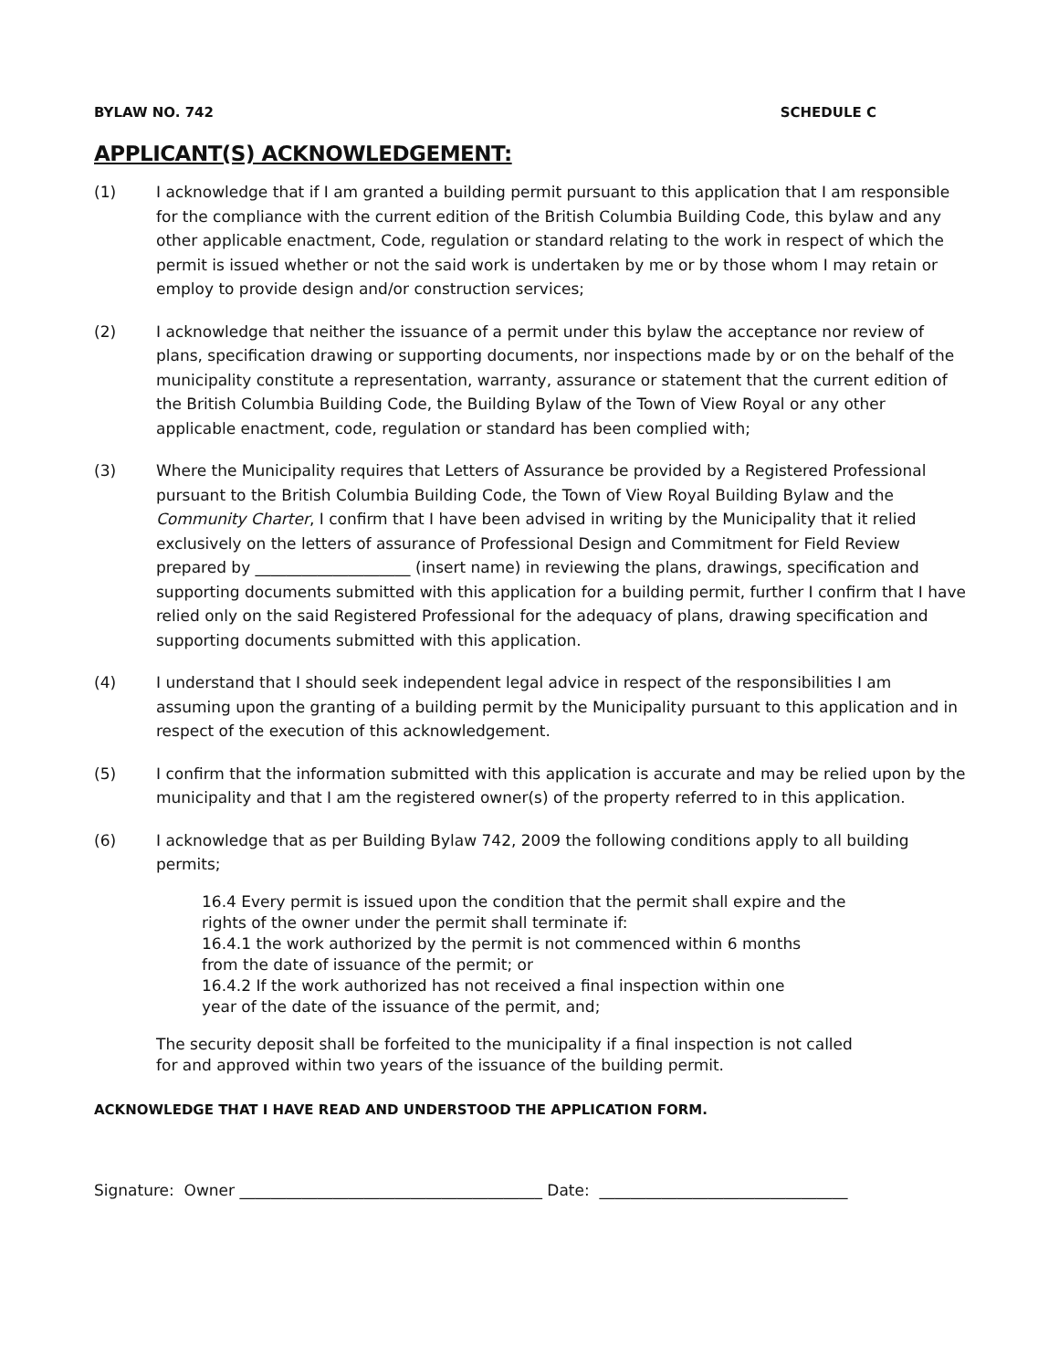BYLAW NO. 742 SCHEDULE C
APPLICANT(S) ACKNOWLEDGEMENT:
(1) I acknowledge that if I am granted a building permit pursuant to this application that I am responsible for the compliance with the current edition of the British Columbia Building Code, this bylaw and any other applicable enactment, Code, regulation or standard relating to the work in respect of which the permit is issued whether or not the said work is undertaken by me or by those whom I may retain or employ to provide design and/or construction services;
(2) I acknowledge that neither the issuance of a permit under this bylaw the acceptance nor review of plans, specification drawing or supporting documents, nor inspections made by or on the behalf of the municipality constitute a representation, warranty, assurance or statement that the current edition of the British Columbia Building Code, the Building Bylaw of the Town of View Royal or any other applicable enactment, code, regulation or standard has been complied with;
(3) Where the Municipality requires that Letters of Assurance be provided by a Registered Professional pursuant to the British Columbia Building Code, the Town of View Royal Building Bylaw and the Community Charter, I confirm that I have been advised in writing by the Municipality that it relied exclusively on the letters of assurance of Professional Design and Commitment for Field Review prepared by ____________________ (insert name) in reviewing the plans, drawings, specification and supporting documents submitted with this application for a building permit, further I confirm that I have relied only on the said Registered Professional for the adequacy of plans, drawing specification and supporting documents submitted with this application.
(4) I understand that I should seek independent legal advice in respect of the responsibilities I am assuming upon the granting of a building permit by the Municipality pursuant to this application and in respect of the execution of this acknowledgement.
(5) I confirm that the information submitted with this application is accurate and may be relied upon by the municipality and that I am the registered owner(s) of the property referred to in this application.
(6) I acknowledge that as per Building Bylaw 742, 2009 the following conditions apply to all building permits;
16.4 Every permit is issued upon the condition that the permit shall expire and the
rights of the owner under the permit shall terminate if:
16.4.1 the work authorized by the permit is not commenced within 6 months
from the date of issuance of the permit; or
16.4.2 If the work authorized has not received a final inspection within one
year of the date of the issuance of the permit, and;
The security deposit shall be forfeited to the municipality if a final inspection is not called
for and approved within two years of the issuance of the building permit.
ACKNOWLEDGE THAT I HAVE READ AND UNDERSTOOD THE APPLICATION FORM.
Signature: Owner _______________________________________ Date: ________________________________